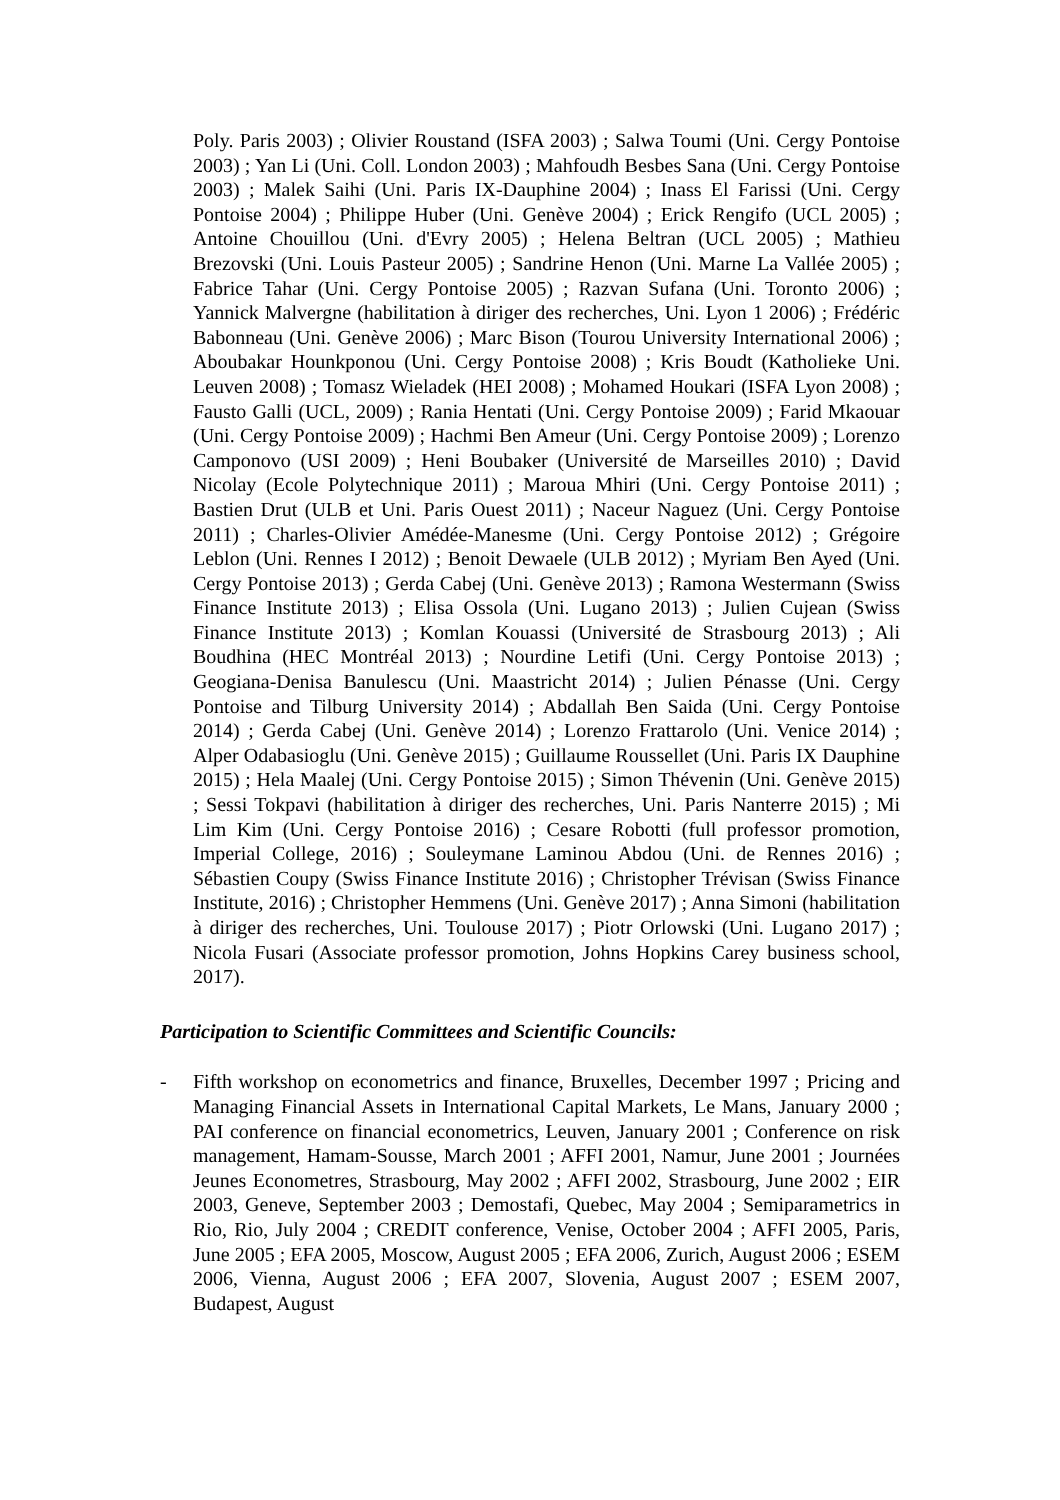Poly. Paris 2003) ; Olivier Roustand (ISFA 2003) ; Salwa Toumi (Uni. Cergy Pontoise 2003) ; Yan Li (Uni. Coll. London 2003) ; Mahfoudh Besbes Sana (Uni. Cergy Pontoise 2003) ; Malek Saihi (Uni. Paris IX-Dauphine 2004) ; Inass El Farissi (Uni. Cergy Pontoise 2004) ; Philippe Huber (Uni. Genève 2004) ; Erick Rengifo (UCL 2005) ; Antoine Chouillou (Uni. d'Evry 2005) ; Helena Beltran (UCL 2005) ; Mathieu Brezovski (Uni. Louis Pasteur 2005) ; Sandrine Henon (Uni. Marne La Vallée 2005) ; Fabrice Tahar (Uni. Cergy Pontoise 2005) ; Razvan Sufana (Uni. Toronto 2006) ; Yannick Malvergne (habilitation à diriger des recherches, Uni. Lyon 1 2006) ; Frédéric Babonneau (Uni. Genève 2006) ; Marc Bison (Tourou University International 2006) ; Aboubakar Hounkponou (Uni. Cergy Pontoise 2008) ; Kris Boudt (Katholieke Uni. Leuven 2008) ; Tomasz Wieladek (HEI 2008) ; Mohamed Houkari (ISFA Lyon 2008) ; Fausto Galli (UCL, 2009) ; Rania Hentati (Uni. Cergy Pontoise 2009) ; Farid Mkaouar (Uni. Cergy Pontoise 2009) ; Hachmi Ben Ameur (Uni. Cergy Pontoise 2009) ; Lorenzo Camponovo (USI 2009) ; Heni Boubaker (Université de Marseilles 2010) ; David Nicolay (Ecole Polytechnique 2011) ; Maroua Mhiri (Uni. Cergy Pontoise 2011) ; Bastien Drut (ULB et Uni. Paris Ouest 2011) ; Naceur Naguez (Uni. Cergy Pontoise 2011) ; Charles-Olivier Amédée-Manesme (Uni. Cergy Pontoise 2012) ; Grégoire Leblon (Uni. Rennes I 2012) ; Benoit Dewaele (ULB 2012) ; Myriam Ben Ayed (Uni. Cergy Pontoise 2013) ; Gerda Cabej (Uni. Genève 2013) ; Ramona Westermann (Swiss Finance Institute 2013) ; Elisa Ossola (Uni. Lugano 2013) ; Julien Cujean (Swiss Finance Institute 2013) ; Komlan Kouassi (Université de Strasbourg 2013) ; Ali Boudhina (HEC Montréal 2013) ; Nourdine Letifi (Uni. Cergy Pontoise 2013) ; Geogiana-Denisa Banulescu (Uni. Maastricht 2014) ; Julien Pénasse (Uni. Cergy Pontoise and Tilburg University 2014) ; Abdallah Ben Saida (Uni. Cergy Pontoise 2014) ; Gerda Cabej (Uni. Genève 2014) ; Lorenzo Frattarolo (Uni. Venice 2014) ; Alper Odabasioglu (Uni. Genève 2015) ; Guillaume Roussellet (Uni. Paris IX Dauphine 2015) ; Hela Maalej (Uni. Cergy Pontoise 2015) ; Simon Thévenin (Uni. Genève 2015) ; Sessi Tokpavi (habilitation à diriger des recherches, Uni. Paris Nanterre 2015) ; Mi Lim Kim (Uni. Cergy Pontoise 2016) ; Cesare Robotti (full professor promotion, Imperial College, 2016) ; Souleymane Laminou Abdou (Uni. de Rennes 2016) ; Sébastien Coupy (Swiss Finance Institute 2016) ; Christopher Trévisan (Swiss Finance Institute, 2016) ; Christopher Hemmens (Uni. Genève 2017) ; Anna Simoni (habilitation à diriger des recherches, Uni. Toulouse 2017) ; Piotr Orlowski (Uni. Lugano 2017) ; Nicola Fusari (Associate professor promotion, Johns Hopkins Carey business school, 2017).
Participation to Scientific Committees and Scientific Councils:
- Fifth workshop on econometrics and finance, Bruxelles, December 1997 ; Pricing and Managing Financial Assets in International Capital Markets, Le Mans, January 2000 ; PAI conference on financial econometrics, Leuven, January 2001 ; Conference on risk management, Hamam-Sousse, March 2001 ; AFFI 2001, Namur, June 2001 ; Journées Jeunes Econometres, Strasbourg, May 2002 ; AFFI 2002, Strasbourg, June 2002 ; EIR 2003, Geneve, September 2003 ; Demostafi, Quebec, May 2004 ; Semiparametrics in Rio, Rio, July 2004 ; CREDIT conference, Venise, October 2004 ; AFFI 2005, Paris, June 2005 ; EFA 2005, Moscow, August 2005 ; EFA 2006, Zurich, August 2006 ; ESEM 2006, Vienna, August 2006 ; EFA 2007, Slovenia, August 2007 ; ESEM 2007, Budapest, August